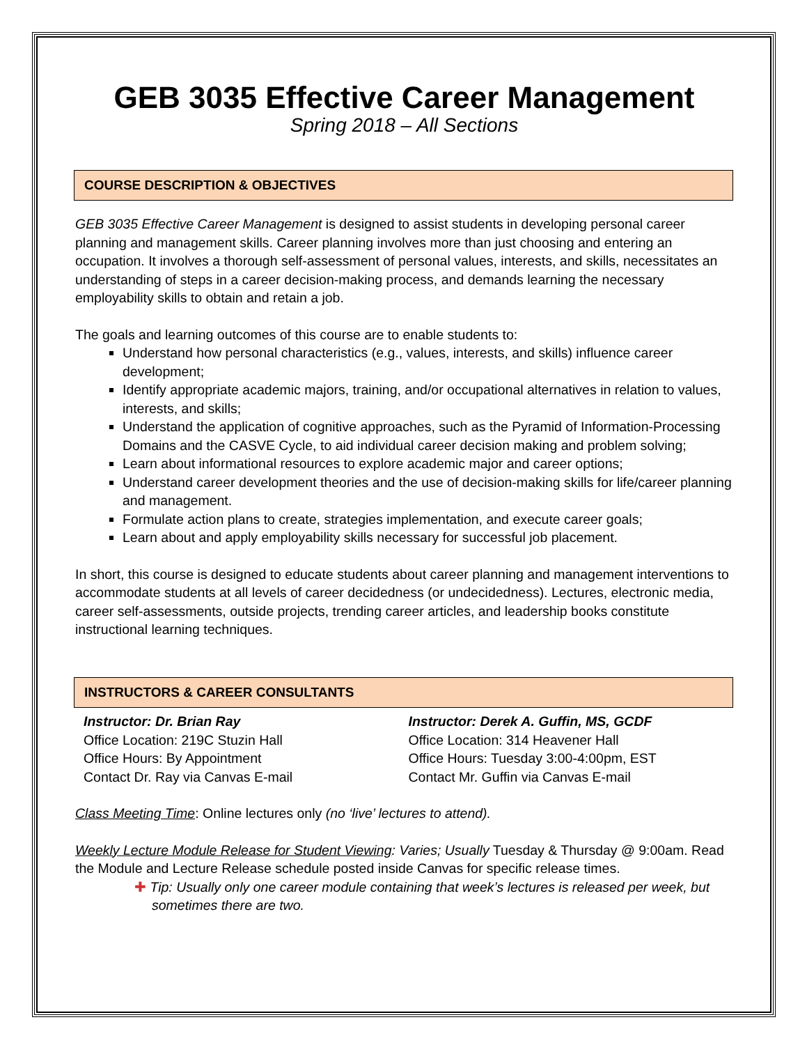GEB 3035 Effective Career Management
Spring 2018 – All Sections
COURSE DESCRIPTION & OBJECTIVES
GEB 3035 Effective Career Management is designed to assist students in developing personal career planning and management skills. Career planning involves more than just choosing and entering an occupation. It involves a thorough self-assessment of personal values, interests, and skills, necessitates an understanding of steps in a career decision-making process, and demands learning the necessary employability skills to obtain and retain a job.
The goals and learning outcomes of this course are to enable students to:
Understand how personal characteristics (e.g., values, interests, and skills) influence career development;
Identify appropriate academic majors, training, and/or occupational alternatives in relation to values, interests, and skills;
Understand the application of cognitive approaches, such as the Pyramid of Information-Processing Domains and the CASVE Cycle, to aid individual career decision making and problem solving;
Learn about informational resources to explore academic major and career options;
Understand career development theories and the use of decision-making skills for life/career planning and management.
Formulate action plans to create, strategies implementation, and execute career goals;
Learn about and apply employability skills necessary for successful job placement.
In short, this course is designed to educate students about career planning and management interventions to accommodate students at all levels of career decidedness (or undecidedness). Lectures, electronic media, career self-assessments, outside projects, trending career articles, and leadership books constitute instructional learning techniques.
INSTRUCTORS & CAREER CONSULTANTS
Instructor: Dr. Brian Ray
Office Location: 219C Stuzin Hall
Office Hours: By Appointment
Contact Dr. Ray via Canvas E-mail
Instructor: Derek A. Guffin, MS, GCDF
Office Location: 314 Heavener Hall
Office Hours: Tuesday 3:00-4:00pm, EST
Contact Mr. Guffin via Canvas E-mail
Class Meeting Time: Online lectures only (no ‘live’ lectures to attend).
Weekly Lecture Module Release for Student Viewing: Varies; Usually Tuesday & Thursday @ 9:00am. Read the Module and Lecture Release schedule posted inside Canvas for specific release times.
✚ Tip: Usually only one career module containing that week’s lectures is released per week, but sometimes there are two.